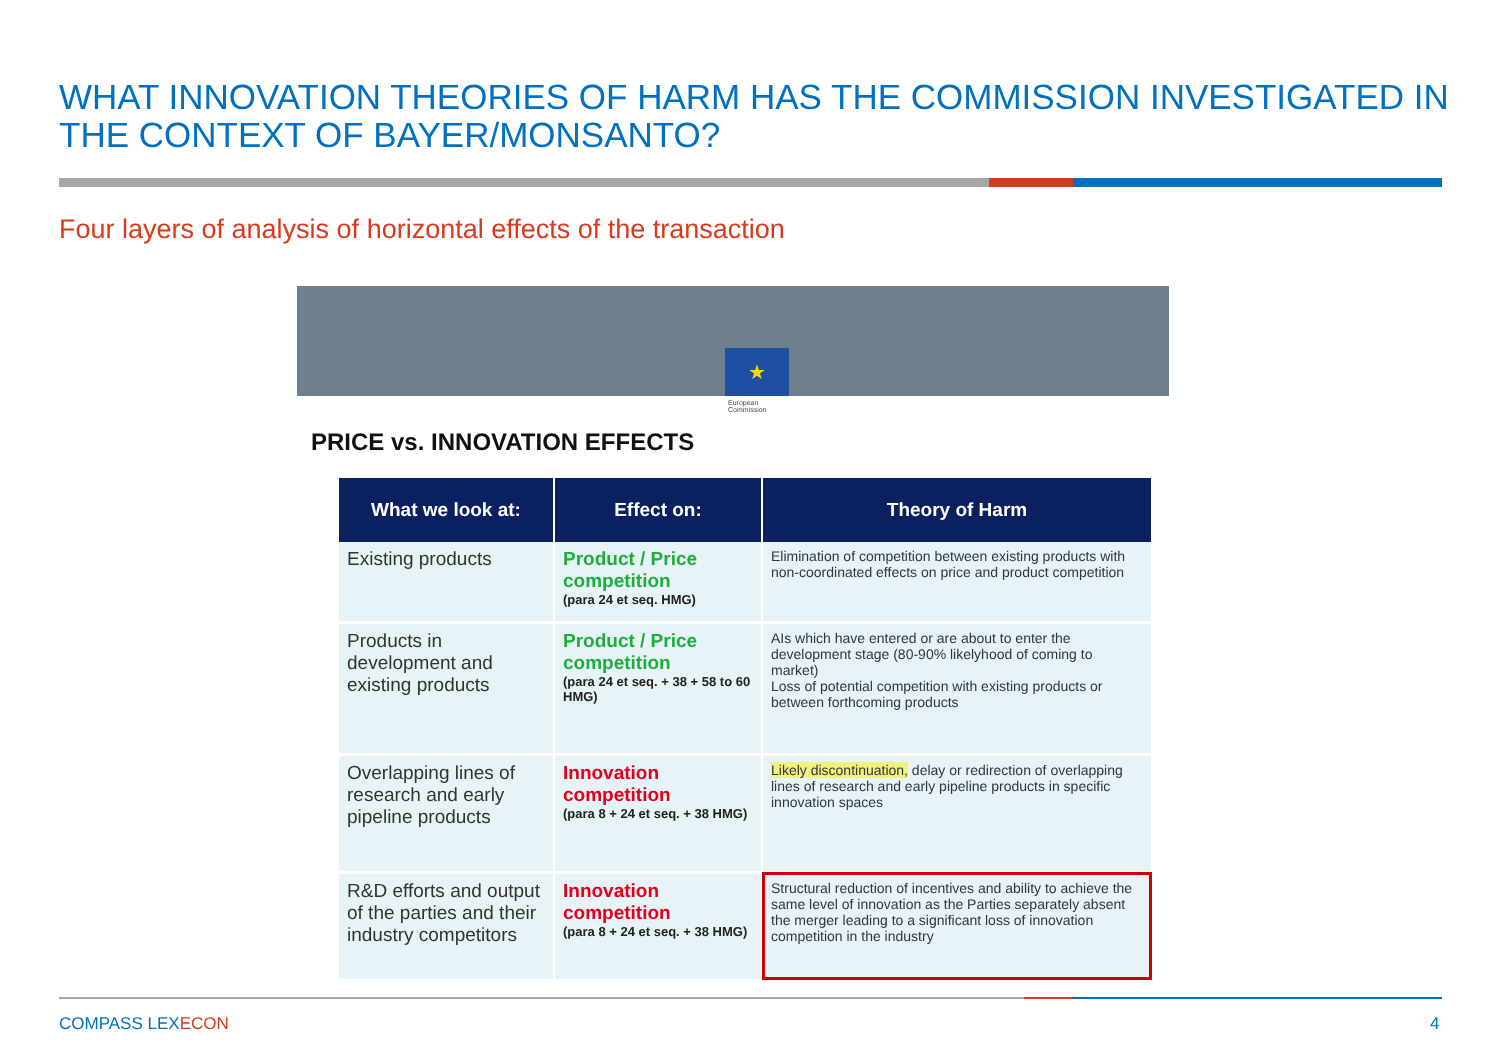WHAT INNOVATION THEORIES OF HARM HAS THE COMMISSION INVESTIGATED IN THE CONTEXT OF BAYER/MONSANTO?
Four layers of analysis of horizontal effects of the transaction
★
European
Commission
PRICE vs. INNOVATION EFFECTS
| What we look at: | Effect on: | Theory of Harm |
| --- | --- | --- |
| Existing products | Product / Price competition (para 24 et seq. HMG) | Elimination of competition between existing products with non-coordinated effects on price and product competition |
| Products in development and existing products | Product / Price competition (para 24 et seq. + 38 + 58 to 60 HMG) | AIs which have entered or are about to enter the development stage (80-90% likelyhood of coming to market) Loss of potential competition with existing products or between forthcoming products |
| Overlapping lines of research and early pipeline products | Innovation competition (para 8 + 24 et seq. + 38 HMG) | Likely discontinuation, delay or redirection of overlapping lines of research and early pipeline products in specific innovation spaces |
| R&D efforts and output of the parties and their industry competitors | Innovation competition (para 8 + 24 et seq. + 38 HMG) | Structural reduction of incentives and ability to achieve the same level of innovation as the Parties separately absent the merger leading to a significant loss of innovation competition in the industry |
COMPASS LEXECON 4